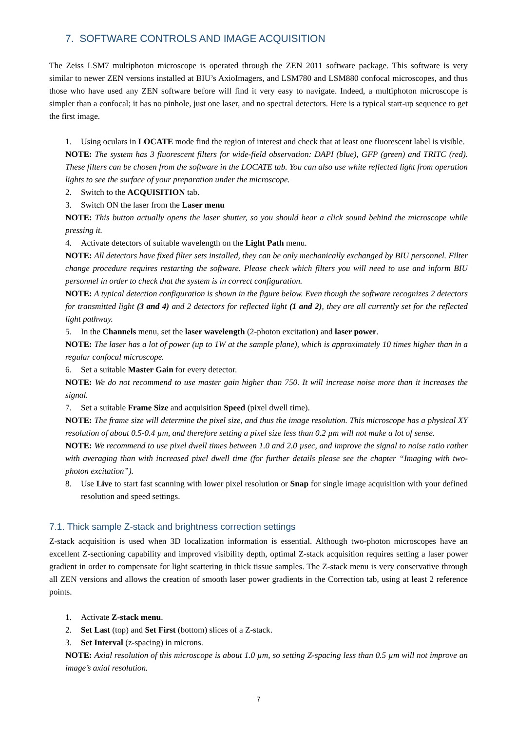7. SOFTWARE CONTROLS AND IMAGE ACQUISITION
The Zeiss LSM7 multiphoton microscope is operated through the ZEN 2011 software package. This software is very similar to newer ZEN versions installed at BIU’s AxioImagers, and LSM780 and LSM880 confocal microscopes, and thus those who have used any ZEN software before will find it very easy to navigate. Indeed, a multiphoton microscope is simpler than a confocal; it has no pinhole, just one laser, and no spectral detectors. Here is a typical start-up sequence to get the first image.
1. Using oculars in LOCATE mode find the region of interest and check that at least one fluorescent label is visible.
NOTE: The system has 3 fluorescent filters for wide-field observation: DAPI (blue), GFP (green) and TRITC (red). These filters can be chosen from the software in the LOCATE tab. You can also use white reflected light from operation lights to see the surface of your preparation under the microscope.
2. Switch to the ACQUISITION tab.
3. Switch ON the laser from the Laser menu
NOTE: This button actually opens the laser shutter, so you should hear a click sound behind the microscope while pressing it.
4. Activate detectors of suitable wavelength on the Light Path menu.
NOTE: All detectors have fixed filter sets installed, they can be only mechanically exchanged by BIU personnel. Filter change procedure requires restarting the software. Please check which filters you will need to use and inform BIU personnel in order to check that the system is in correct configuration.
NOTE: A typical detection configuration is shown in the figure below. Even though the software recognizes 2 detectors for transmitted light (3 and 4) and 2 detectors for reflected light (1 and 2), they are all currently set for the reflected light pathway.
5. In the Channels menu, set the laser wavelength (2-photon excitation) and laser power.
NOTE: The laser has a lot of power (up to 1W at the sample plane), which is approximately 10 times higher than in a regular confocal microscope.
6. Set a suitable Master Gain for every detector.
NOTE: We do not recommend to use master gain higher than 750. It will increase noise more than it increases the signal.
7. Set a suitable Frame Size and acquisition Speed (pixel dwell time).
NOTE: The frame size will determine the pixel size, and thus the image resolution. This microscope has a physical XY resolution of about 0.5-0.4 µm, and therefore setting a pixel size less than 0.2 µm will not make a lot of sense.
NOTE: We recommend to use pixel dwell times between 1.0 and 2.0 µsec, and improve the signal to noise ratio rather with averaging than with increased pixel dwell time (for further details please see the chapter “Imaging with two-photon excitation”).
8. Use Live to start fast scanning with lower pixel resolution or Snap for single image acquisition with your defined resolution and speed settings.
7.1. Thick sample Z-stack and brightness correction settings
Z-stack acquisition is used when 3D localization information is essential. Although two-photon microscopes have an excellent Z-sectioning capability and improved visibility depth, optimal Z-stack acquisition requires setting a laser power gradient in order to compensate for light scattering in thick tissue samples. The Z-stack menu is very conservative through all ZEN versions and allows the creation of smooth laser power gradients in the Correction tab, using at least 2 reference points.
1. Activate Z-stack menu.
2. Set Last (top) and Set First (bottom) slices of a Z-stack.
3. Set Interval (z-spacing) in microns.
NOTE: Axial resolution of this microscope is about 1.0 µm, so setting Z-spacing less than 0.5 µm will not improve an image’s axial resolution.
7